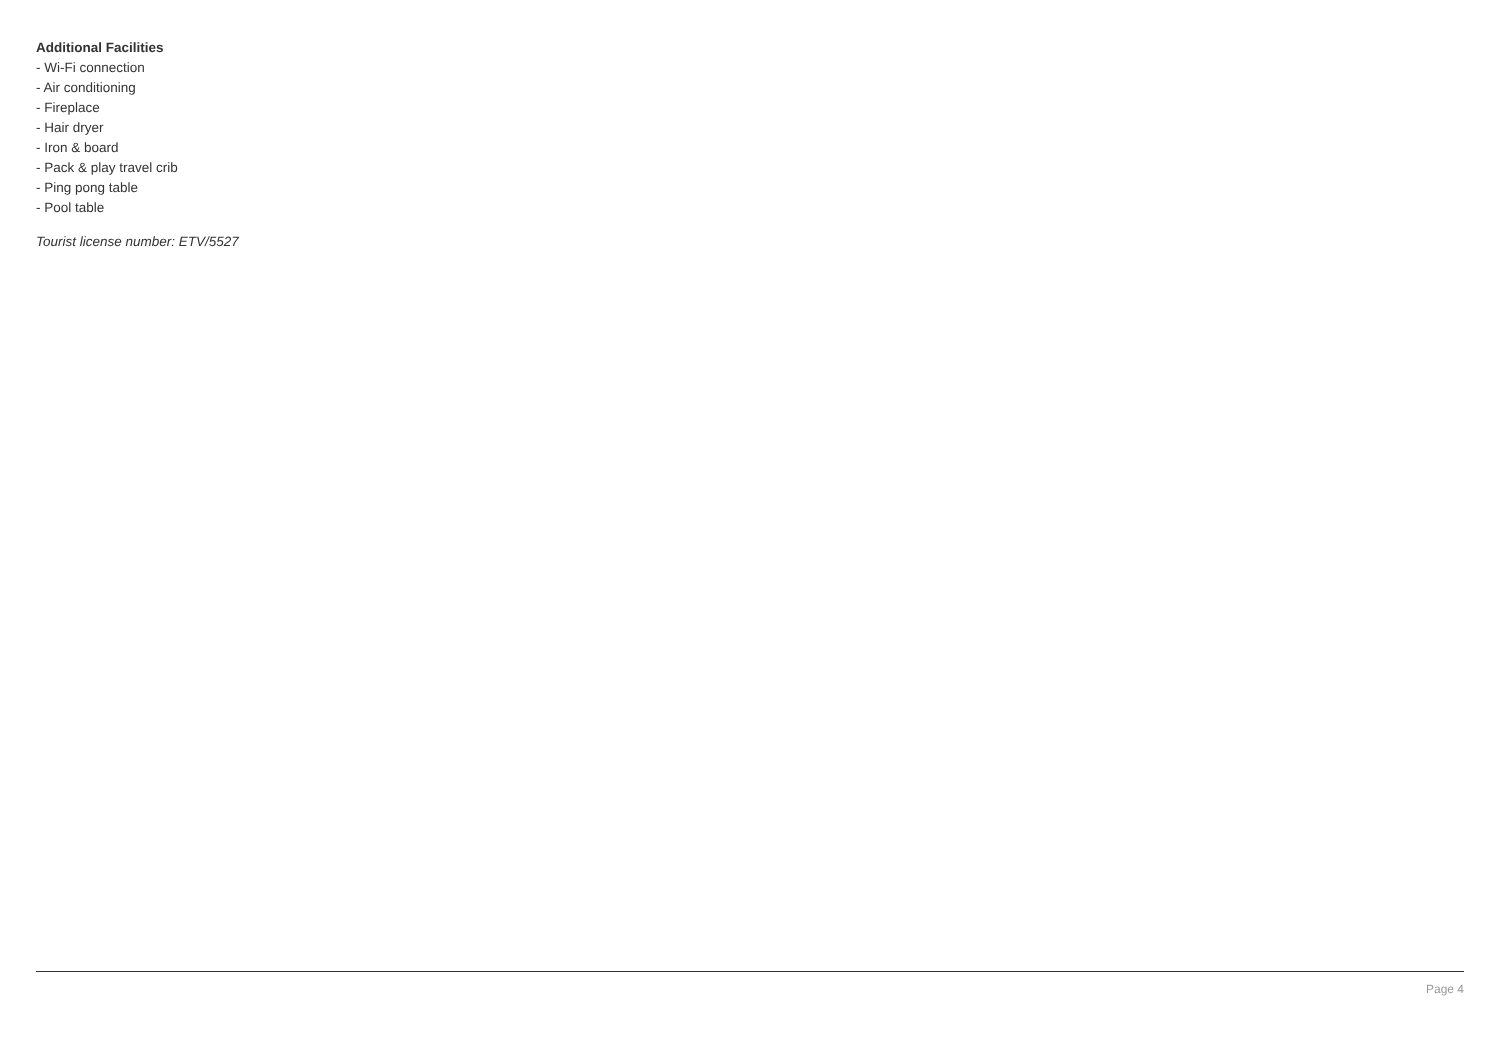Additional Facilities
- Wi-Fi connection
- Air conditioning
- Fireplace
- Hair dryer
- Iron & board
- Pack & play travel crib
- Ping pong table
- Pool table
Tourist license number: ETV/5527
Page 4